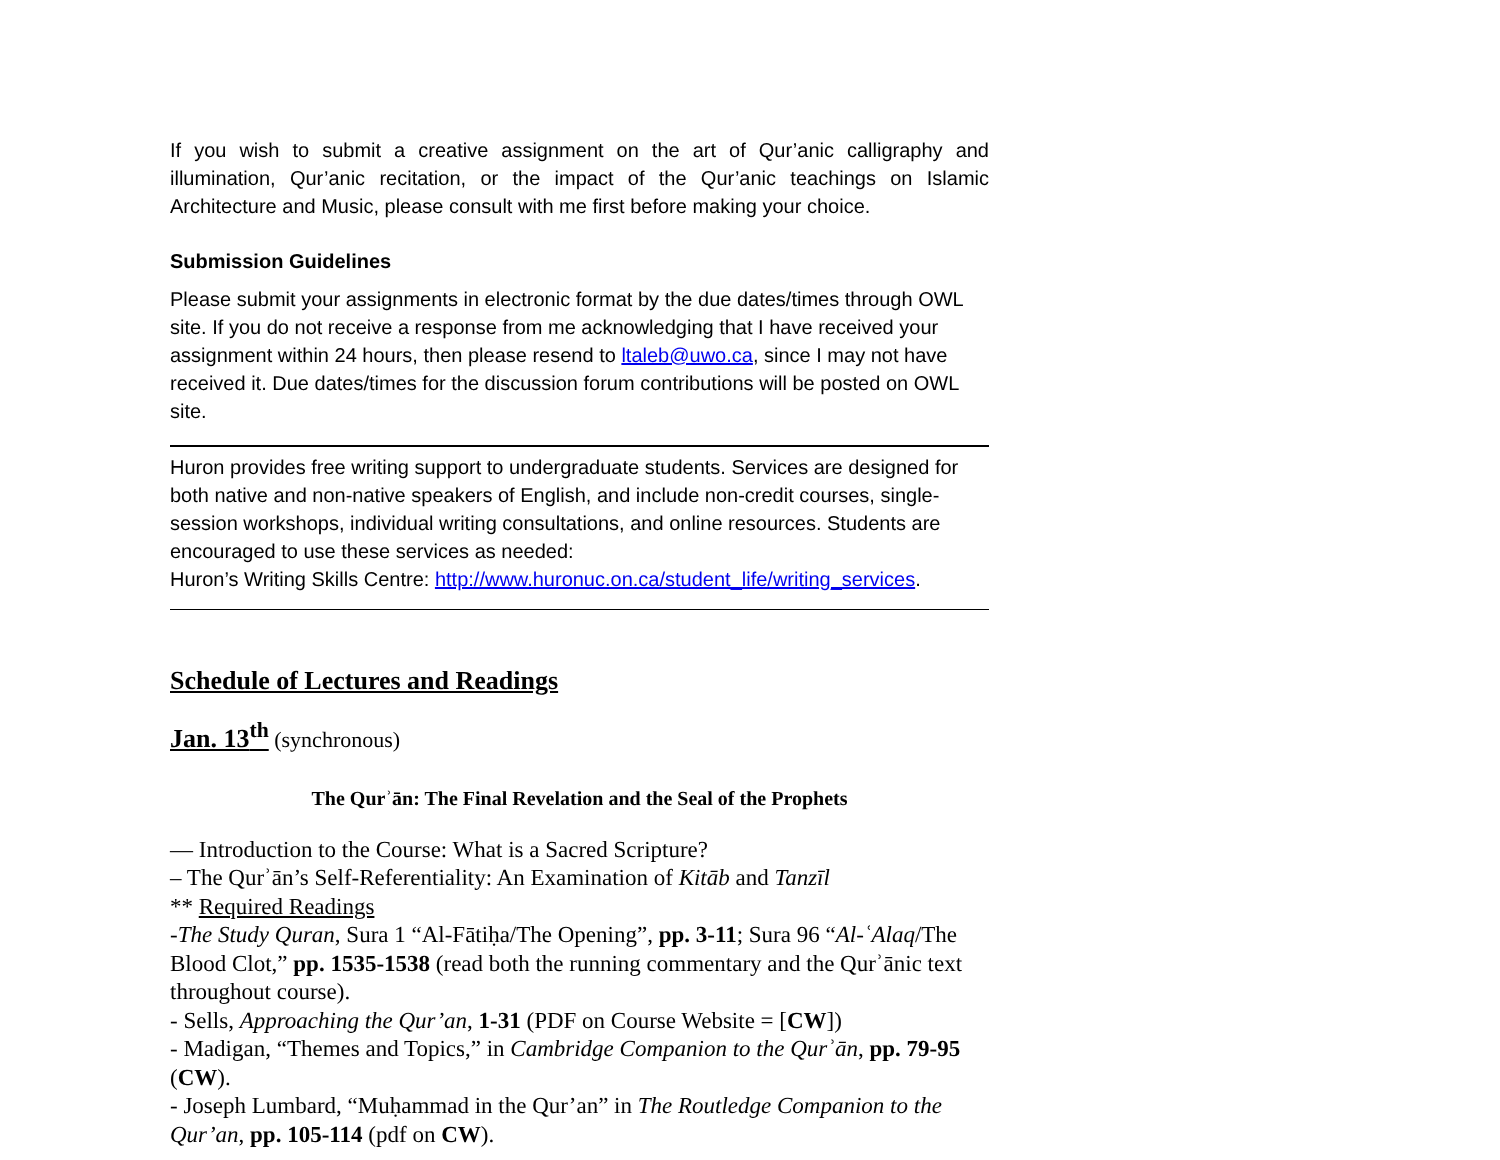If you wish to submit a creative assignment on the art of Qur’anic calligraphy and illumination, Qur’anic recitation, or the impact of the Qur’anic teachings on Islamic Architecture and Music, please consult with me first before making your choice.
Submission Guidelines
Please submit your assignments in electronic format by the due dates/times through OWL site. If you do not receive a response from me acknowledging that I have received your assignment within 24 hours, then please resend to ltaleb@uwo.ca, since I may not have received it. Due dates/times for the discussion forum contributions will be posted on OWL site.
Huron provides free writing support to undergraduate students. Services are designed for both native and non-native speakers of English, and include non-credit courses, single-session workshops, individual writing consultations, and online resources. Students are encouraged to use these services as needed:
Huron’s Writing Skills Centre: http://www.huronuc.on.ca/student_life/writing_services.
Schedule of Lectures and Readings
Jan. 13<sup>th</sup> (synchronous)
The Qurʾān: The Final Revelation and the Seal of the Prophets
— Introduction to the Course: What is a Sacred Scripture?
– The Qurʾān’s Self-Referentiality: An Examination of Kitāb and Tanzīl
** Required Readings
-The Study Quran, Sura 1 “Al-Fātiḥa/The Opening”, pp. 3-11; Sura 96 “Al-ʿAlaq/The Blood Clot,” pp. 1535-1538 (read both the running commentary and the Qurʾānic text throughout course).
- Sells, Approaching the Qur’an, 1-31 (PDF on Course Website = [CW])
- Madigan, “Themes and Topics,” in Cambridge Companion to the Qurʾān, pp. 79-95 (CW).
- Joseph Lumbard, “Muḥammad in the Qur’an” in The Routledge Companion to the Qur’an, pp. 105-114 (pdf on CW).